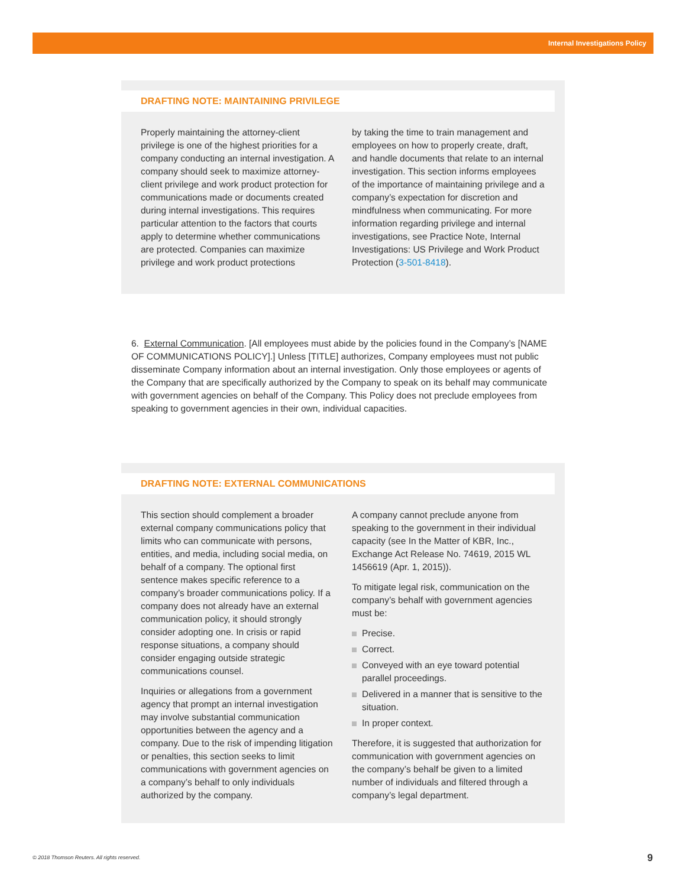Internal Investigations Policy
DRAFTING NOTE: MAINTAINING PRIVILEGE
Properly maintaining the attorney-client privilege is one of the highest priorities for a company conducting an internal investigation. A company should seek to maximize attorney-client privilege and work product protection for communications made or documents created during internal investigations. This requires particular attention to the factors that courts apply to determine whether communications are protected. Companies can maximize privilege and work product protections
by taking the time to train management and employees on how to properly create, draft, and handle documents that relate to an internal investigation. This section informs employees of the importance of maintaining privilege and a company’s expectation for discretion and mindfulness when communicating. For more information regarding privilege and internal investigations, see Practice Note, Internal Investigations: US Privilege and Work Product Protection (3-501-8418).
6. External Communication. [All employees must abide by the policies found in the Company’s [NAME OF COMMUNICATIONS POLICY].] Unless [TITLE] authorizes, Company employees must not public disseminate Company information about an internal investigation. Only those employees or agents of the Company that are specifically authorized by the Company to speak on its behalf may communicate with government agencies on behalf of the Company. This Policy does not preclude employees from speaking to government agencies in their own, individual capacities.
DRAFTING NOTE: EXTERNAL COMMUNICATIONS
This section should complement a broader external company communications policy that limits who can communicate with persons, entities, and media, including social media, on behalf of a company. The optional first sentence makes specific reference to a company’s broader communications policy. If a company does not already have an external communication policy, it should strongly consider adopting one. In crisis or rapid response situations, a company should consider engaging outside strategic communications counsel.
Inquiries or allegations from a government agency that prompt an internal investigation may involve substantial communication opportunities between the agency and a company. Due to the risk of impending litigation or penalties, this section seeks to limit communications with government agencies on a company’s behalf to only individuals authorized by the company.
A company cannot preclude anyone from speaking to the government in their individual capacity (see In the Matter of KBR, Inc., Exchange Act Release No. 74619, 2015 WL 1456619 (Apr. 1, 2015)).
To mitigate legal risk, communication on the company’s behalf with government agencies must be:
Precise.
Correct.
Conveyed with an eye toward potential parallel proceedings.
Delivered in a manner that is sensitive to the situation.
In proper context.
Therefore, it is suggested that authorization for communication with government agencies on the company’s behalf be given to a limited number of individuals and filtered through a company’s legal department.
© 2018 Thomson Reuters. All rights reserved.
9